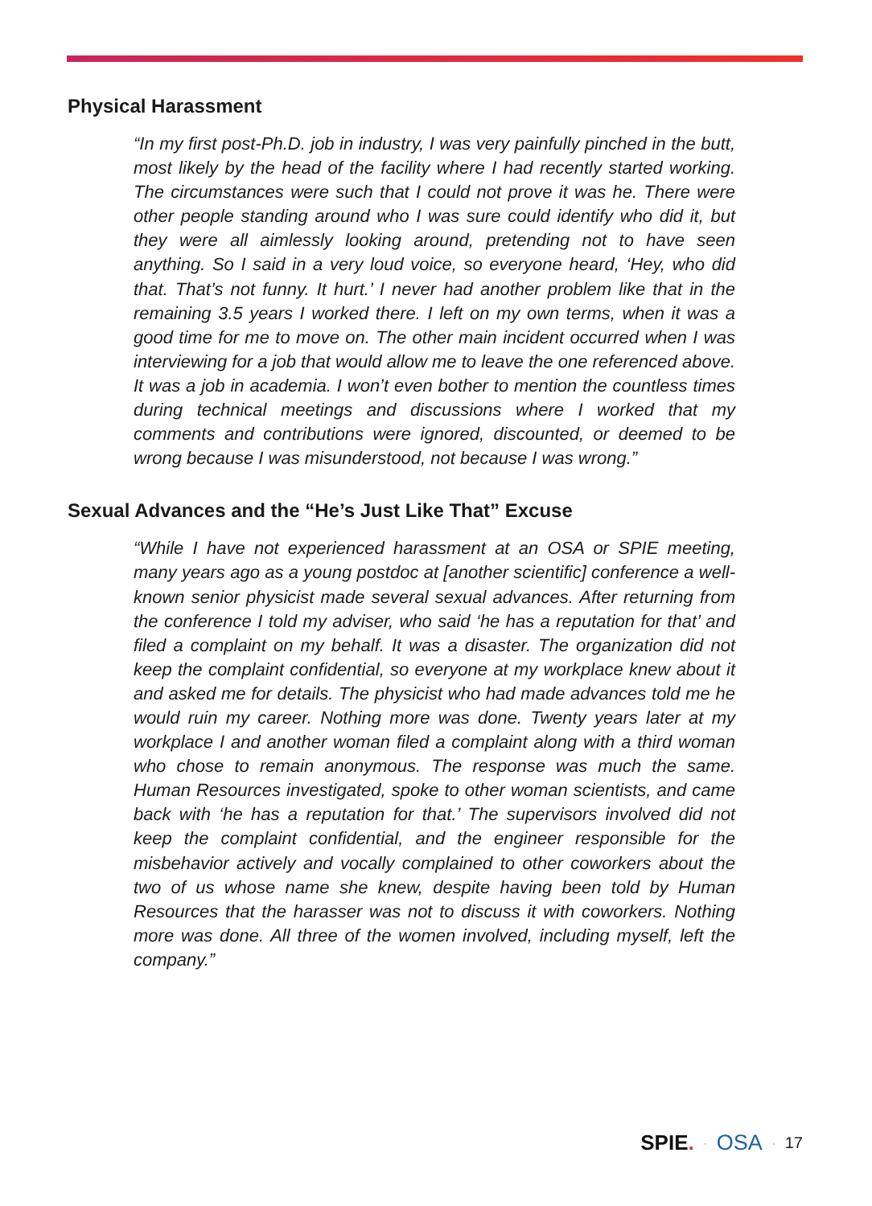Physical Harassment
“In my first post-Ph.D. job in industry, I was very painfully pinched in the butt, most likely by the head of the facility where I had recently started working. The circumstances were such that I could not prove it was he. There were other people standing around who I was sure could identify who did it, but they were all aimlessly looking around, pretending not to have seen anything. So I said in a very loud voice, so everyone heard, ‘Hey, who did that. That’s not funny. It hurt.’ I never had another problem like that in the remaining 3.5 years I worked there. I left on my own terms, when it was a good time for me to move on. The other main incident occurred when I was interviewing for a job that would allow me to leave the one referenced above. It was a job in academia. I won’t even bother to mention the countless times during technical meetings and discussions where I worked that my comments and contributions were ignored, discounted, or deemed to be wrong because I was misunderstood, not because I was wrong.”
Sexual Advances and the “He’s Just Like That” Excuse
“While I have not experienced harassment at an OSA or SPIE meeting, many years ago as a young postdoc at [another scientific] conference a well-known senior physicist made several sexual advances. After returning from the conference I told my adviser, who said ‘he has a reputation for that’ and filed a complaint on my behalf. It was a disaster. The organization did not keep the complaint confidential, so everyone at my workplace knew about it and asked me for details. The physicist who had made advances told me he would ruin my career. Nothing more was done. Twenty years later at my workplace I and another woman filed a complaint along with a third woman who chose to remain anonymous. The response was much the same. Human Resources investigated, spoke to other woman scientists, and came back with ‘he has a reputation for that.’ The supervisors involved did not keep the complaint confidential, and the engineer responsible for the misbehavior actively and vocally complained to other coworkers about the two of us whose name she knew, despite having been told by Human Resources that the harasser was not to discuss it with coworkers. Nothing more was done. All three of the women involved, including myself, left the company.”
SPIE. · OSA · 17